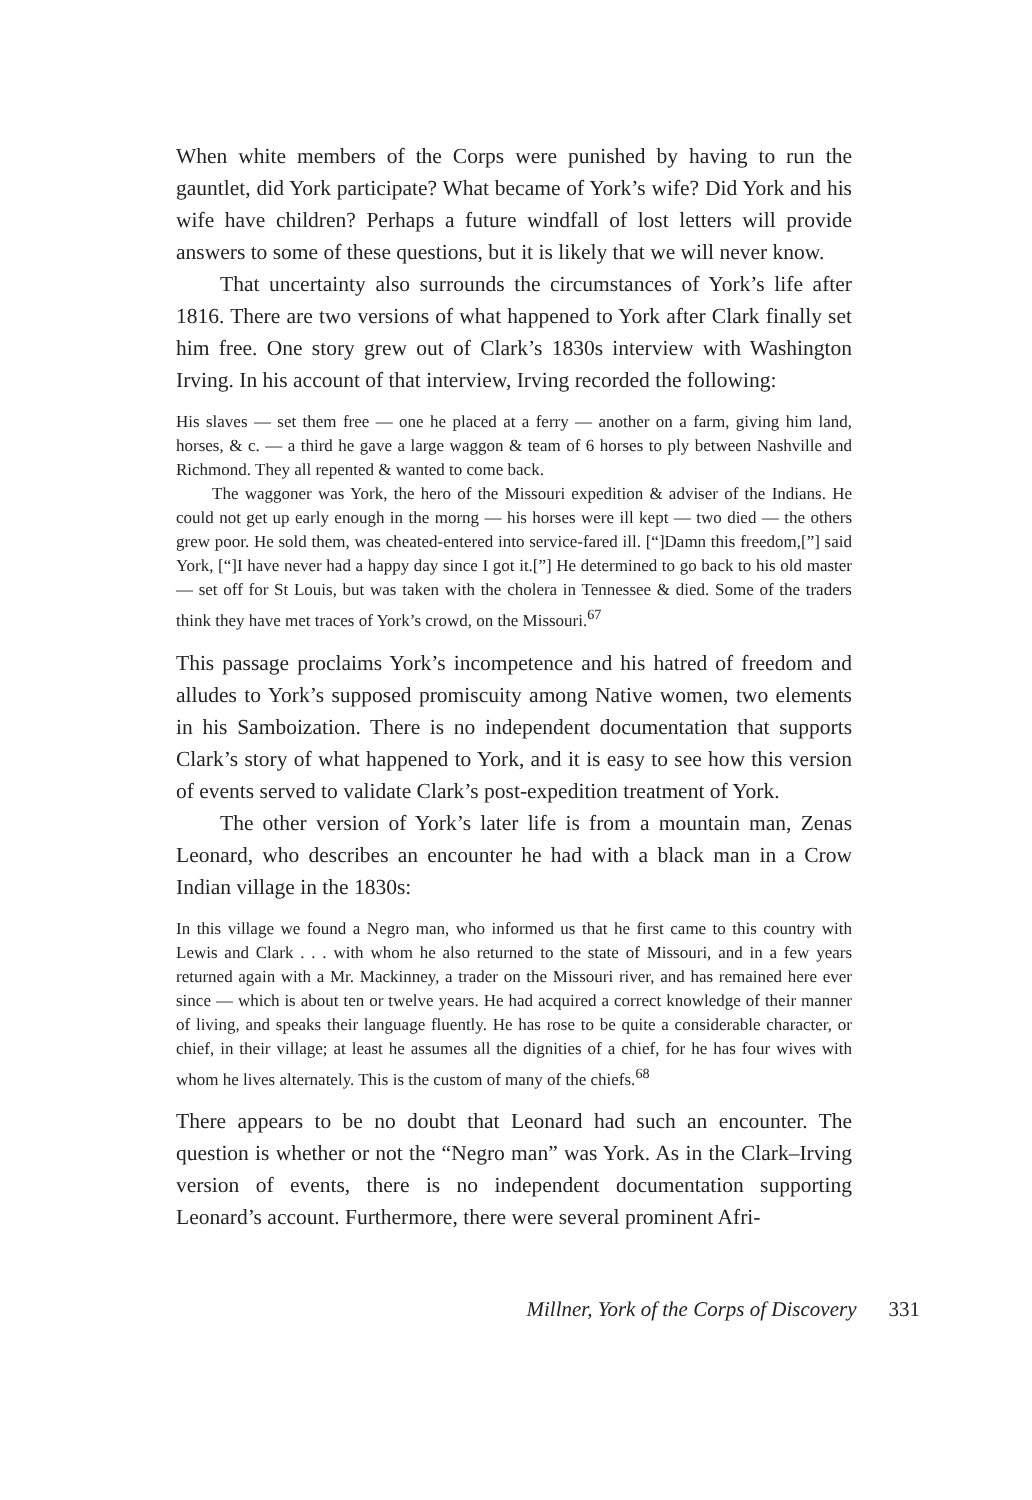When white members of the Corps were punished by having to run the gauntlet, did York participate? What became of York’s wife? Did York and his wife have children? Perhaps a future windfall of lost letters will provide answers to some of these questions, but it is likely that we will never know.
That uncertainty also surrounds the circumstances of York’s life after 1816. There are two versions of what happened to York after Clark finally set him free. One story grew out of Clark’s 1830s interview with Washington Irving. In his account of that interview, Irving recorded the following:
His slaves — set them free — one he placed at a ferry — another on a farm, giving him land, horses, & c. — a third he gave a large waggon & team of 6 horses to ply between Nashville and Richmond. They all repented & wanted to come back.
The waggoner was York, the hero of the Missouri expedition & adviser of the Indians. He could not get up early enough in the morng — his horses were ill kept — two died — the others grew poor. He sold them, was cheated-entered into service-fared ill. [“]Damn this freedom,[”] said York, [“]I have never had a happy day since I got it.[”] He determined to go back to his old master — set off for St Louis, but was taken with the cholera in Tennessee & died. Some of the traders think they have met traces of York’s crowd, on the Missouri.<sup>67</sup>
This passage proclaims York’s incompetence and his hatred of freedom and alludes to York’s supposed promiscuity among Native women, two elements in his Samboization. There is no independent documentation that supports Clark’s story of what happened to York, and it is easy to see how this version of events served to validate Clark’s post-expedition treatment of York.
The other version of York’s later life is from a mountain man, Zenas Leonard, who describes an encounter he had with a black man in a Crow Indian village in the 1830s:
In this village we found a Negro man, who informed us that he first came to this country with Lewis and Clark . . . with whom he also returned to the state of Missouri, and in a few years returned again with a Mr. Mackinney, a trader on the Missouri river, and has remained here ever since — which is about ten or twelve years. He had acquired a correct knowledge of their manner of living, and speaks their language fluently. He has rose to be quite a considerable character, or chief, in their village; at least he assumes all the dignities of a chief, for he has four wives with whom he lives alternately. This is the custom of many of the chiefs.<sup>68</sup>
There appears to be no doubt that Leonard had such an encounter. The question is whether or not the “Negro man” was York. As in the Clark–Irving version of events, there is no independent documentation supporting Leonard’s account. Furthermore, there were several prominent Afri-
Millner, York of the Corps of Discovery 331